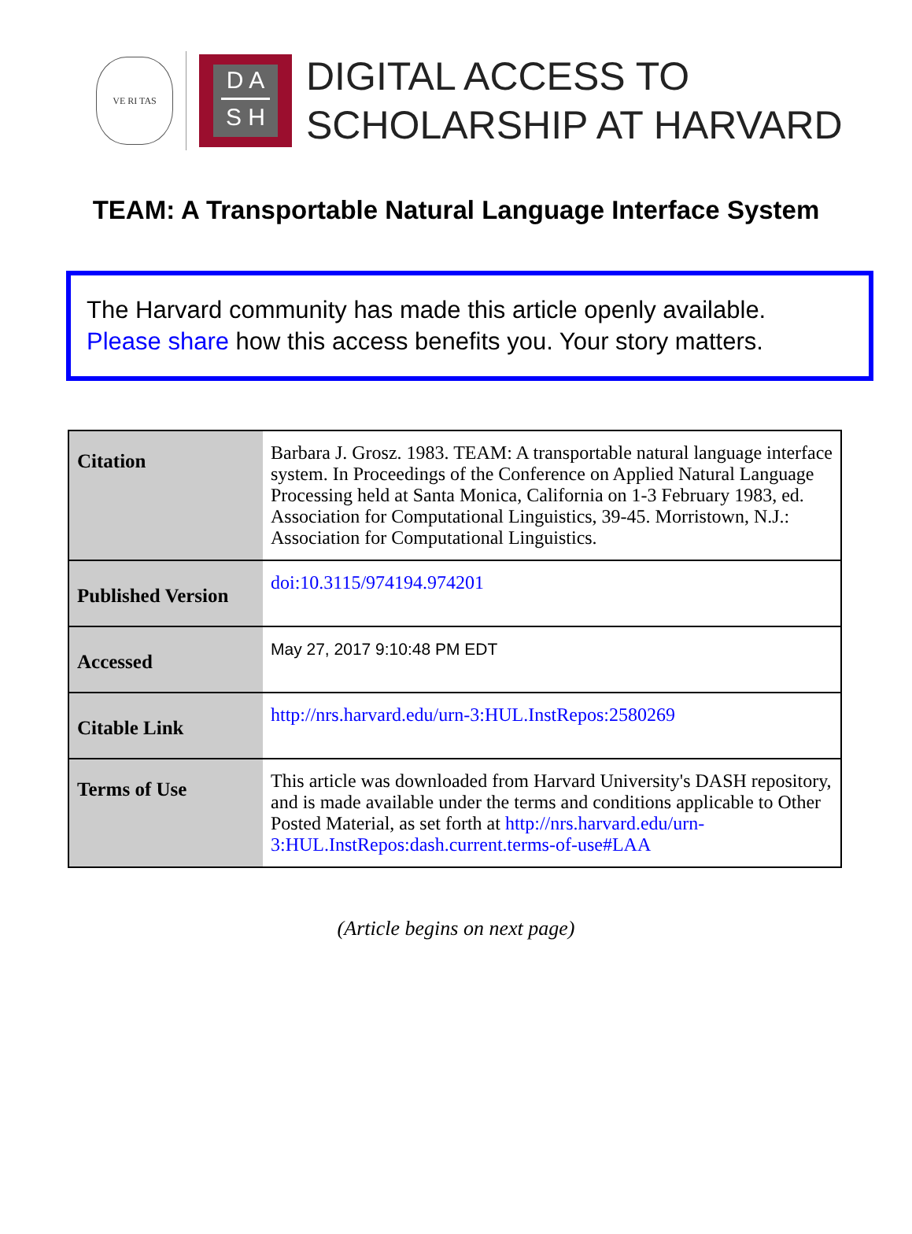VE RI TAS
D A
S H
DIGITAL ACCESS TO
SCHOLARSHIP AT HARVARD
TEAM: A Transportable Natural Language Interface System
The Harvard community has made this article openly available.
Please share how this access benefits you. Your story matters.
| Citation | Barbara J. Grosz. 1983. TEAM: A transportable natural language interface system. In Proceedings of the Conference on Applied Natural Language Processing held at Santa Monica, California on 1-3 February 1983, ed. Association for Computational Linguistics, 39-45. Morristown, N.J.: Association for Computational Linguistics. |
| Published Version | doi:10.3115/974194.974201 |
| Accessed | May 27, 2017 9:10:48 PM EDT |
| Citable Link | http://nrs.harvard.edu/urn-3:HUL.InstRepos:2580269 |
| Terms of Use | This article was downloaded from Harvard University's DASH repository, and is made available under the terms and conditions applicable to Other Posted Material, as set forth at http://nrs.harvard.edu/urn-3:HUL.InstRepos:dash.current.terms-of-use#LAA |
(Article begins on next page)